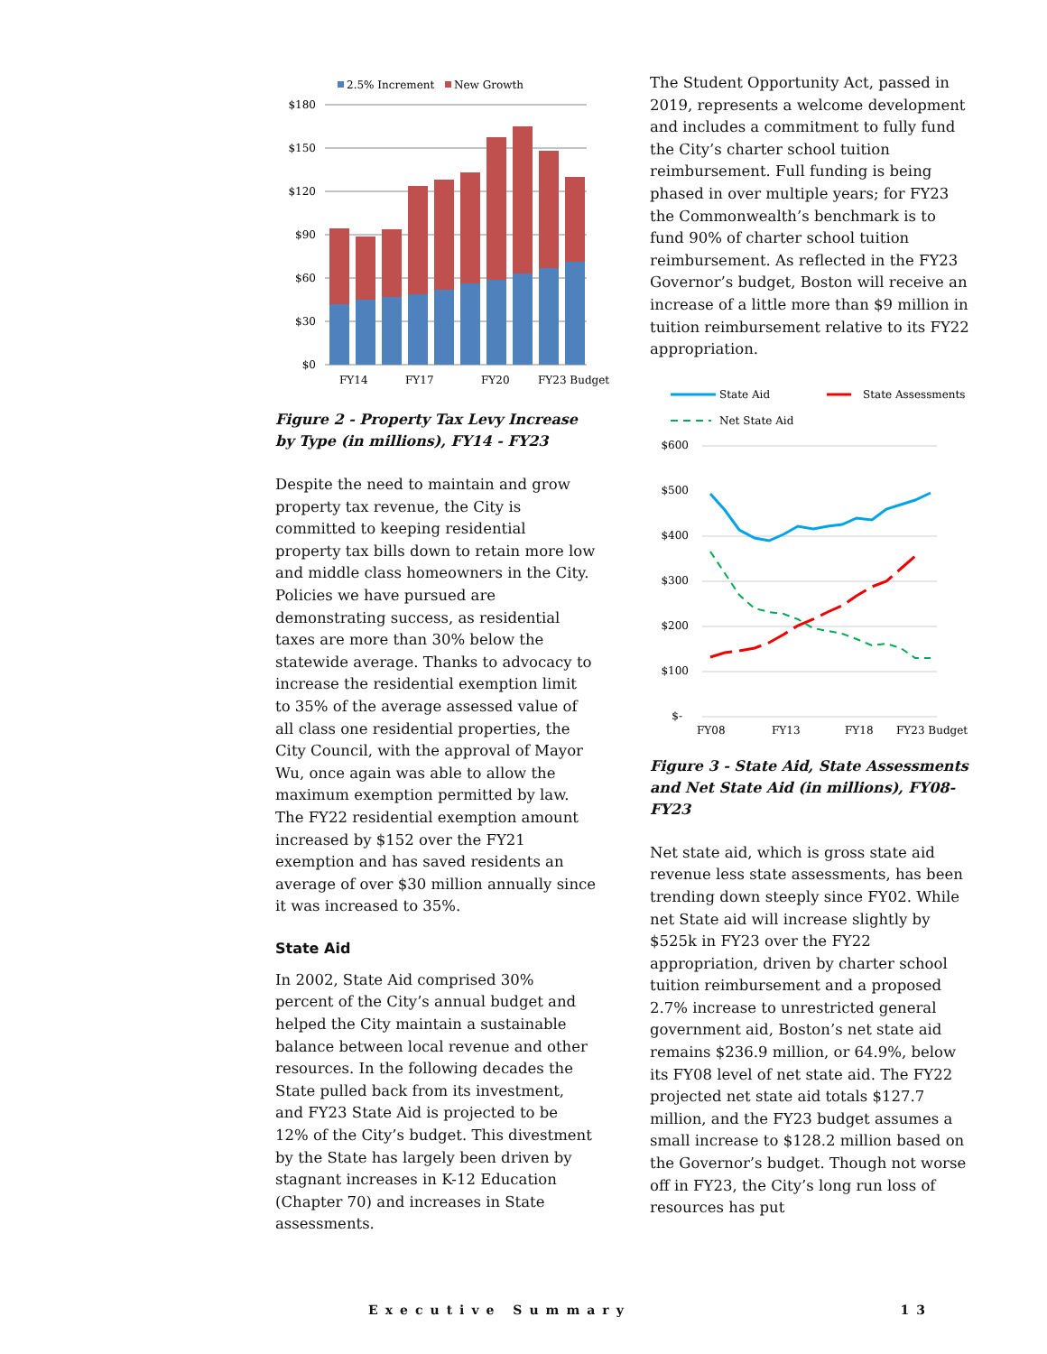2.5% Increment
New Growth
$180
$150
$120
$90
$60
$30
$0
FY14
FY17
FY20
FY23 Budget
Figure 2 - Property Tax Levy Increase by Type (in millions), FY14 - FY23
Despite the need to maintain and grow property tax revenue, the City is committed to keeping residential property tax bills down to retain more low and middle class homeowners in the City. Policies we have pursued are demonstrating success, as residential taxes are more than 30% below the statewide average. Thanks to advocacy to increase the residential exemption limit to 35% of the average assessed value of all class one residential properties, the City Council, with the approval of Mayor Wu, once again was able to allow the maximum exemption permitted by law. The FY22 residential exemption amount increased by $152 over the FY21 exemption and has saved residents an average of over $30 million annually since it was increased to 35%.
State Aid
In 2002, State Aid comprised 30% percent of the City’s annual budget and helped the City maintain a sustainable balance between local revenue and other resources. In the following decades the State pulled back from its investment, and FY23 State Aid is projected to be 12% of the City’s budget. This divestment by the State has largely been driven by stagnant increases in K-12 Education (Chapter 70) and increases in State assessments.
The Student Opportunity Act, passed in 2019, represents a welcome development and includes a commitment to fully fund the City’s charter school tuition reimbursement. Full funding is being phased in over multiple years; for FY23 the Commonwealth’s benchmark is to fund 90% of charter school tuition reimbursement. As reflected in the FY23 Governor’s budget, Boston will receive an increase of a little more than $9 million in tuition reimbursement relative to its FY22 appropriation.
State Aid
State Assessments
Net State Aid
$600
$500
$400
$300
$200
$100
$-
FY08
FY13
FY18
FY23 Budget
Figure 3 - State Aid, State Assessments and Net State Aid (in millions), FY08-FY23
Net state aid, which is gross state aid revenue less state assessments, has been trending down steeply since FY02. While net State aid will increase slightly by $525k in FY23 over the FY22 appropriation, driven by charter school tuition reimbursement and a proposed 2.7% increase to unrestricted general government aid, Boston’s net state aid remains $236.9 million, or 64.9%, below its FY08 level of net state aid. The FY22 projected net state aid totals $127.7 million, and the FY23 budget assumes a small increase to $128.2 million based on the Governor’s budget. Though not worse off in FY23, the City’s long run loss of resources has put
Executive Summary 13